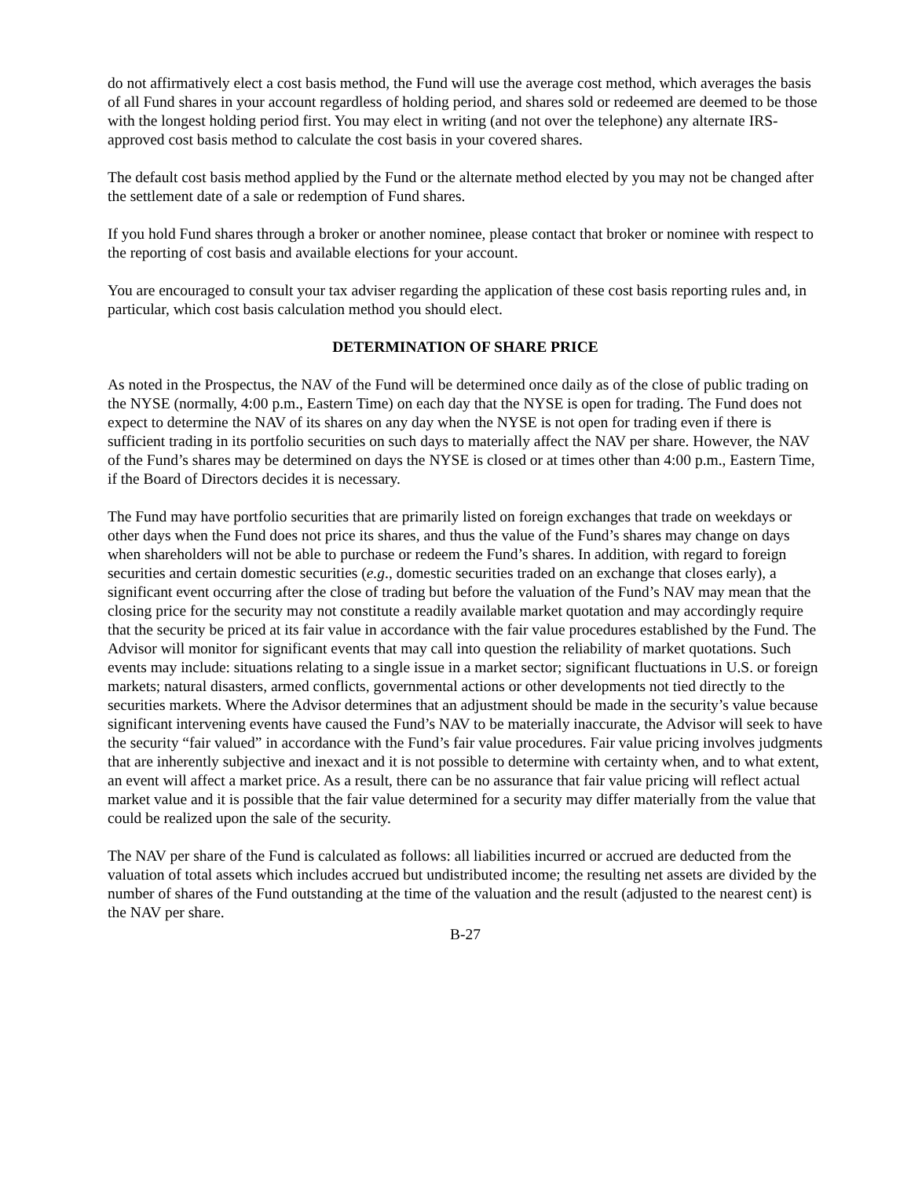do not affirmatively elect a cost basis method, the Fund will use the average cost method, which averages the basis of all Fund shares in your account regardless of holding period, and shares sold or redeemed are deemed to be those with the longest holding period first. You may elect in writing (and not over the telephone) any alternate IRS-approved cost basis method to calculate the cost basis in your covered shares.
The default cost basis method applied by the Fund or the alternate method elected by you may not be changed after the settlement date of a sale or redemption of Fund shares.
If you hold Fund shares through a broker or another nominee, please contact that broker or nominee with respect to the reporting of cost basis and available elections for your account.
You are encouraged to consult your tax adviser regarding the application of these cost basis reporting rules and, in particular, which cost basis calculation method you should elect.
DETERMINATION OF SHARE PRICE
As noted in the Prospectus, the NAV of the Fund will be determined once daily as of the close of public trading on the NYSE (normally, 4:00 p.m., Eastern Time) on each day that the NYSE is open for trading. The Fund does not expect to determine the NAV of its shares on any day when the NYSE is not open for trading even if there is sufficient trading in its portfolio securities on such days to materially affect the NAV per share. However, the NAV of the Fund’s shares may be determined on days the NYSE is closed or at times other than 4:00 p.m., Eastern Time, if the Board of Directors decides it is necessary.
The Fund may have portfolio securities that are primarily listed on foreign exchanges that trade on weekdays or other days when the Fund does not price its shares, and thus the value of the Fund’s shares may change on days when shareholders will not be able to purchase or redeem the Fund’s shares. In addition, with regard to foreign securities and certain domestic securities (e.g., domestic securities traded on an exchange that closes early), a significant event occurring after the close of trading but before the valuation of the Fund’s NAV may mean that the closing price for the security may not constitute a readily available market quotation and may accordingly require that the security be priced at its fair value in accordance with the fair value procedures established by the Fund. The Advisor will monitor for significant events that may call into question the reliability of market quotations. Such events may include: situations relating to a single issue in a market sector; significant fluctuations in U.S. or foreign markets; natural disasters, armed conflicts, governmental actions or other developments not tied directly to the securities markets. Where the Advisor determines that an adjustment should be made in the security’s value because significant intervening events have caused the Fund’s NAV to be materially inaccurate, the Advisor will seek to have the security “fair valued” in accordance with the Fund’s fair value procedures. Fair value pricing involves judgments that are inherently subjective and inexact and it is not possible to determine with certainty when, and to what extent, an event will affect a market price. As a result, there can be no assurance that fair value pricing will reflect actual market value and it is possible that the fair value determined for a security may differ materially from the value that could be realized upon the sale of the security.
The NAV per share of the Fund is calculated as follows: all liabilities incurred or accrued are deducted from the valuation of total assets which includes accrued but undistributed income; the resulting net assets are divided by the number of shares of the Fund outstanding at the time of the valuation and the result (adjusted to the nearest cent) is the NAV per share.
B-27